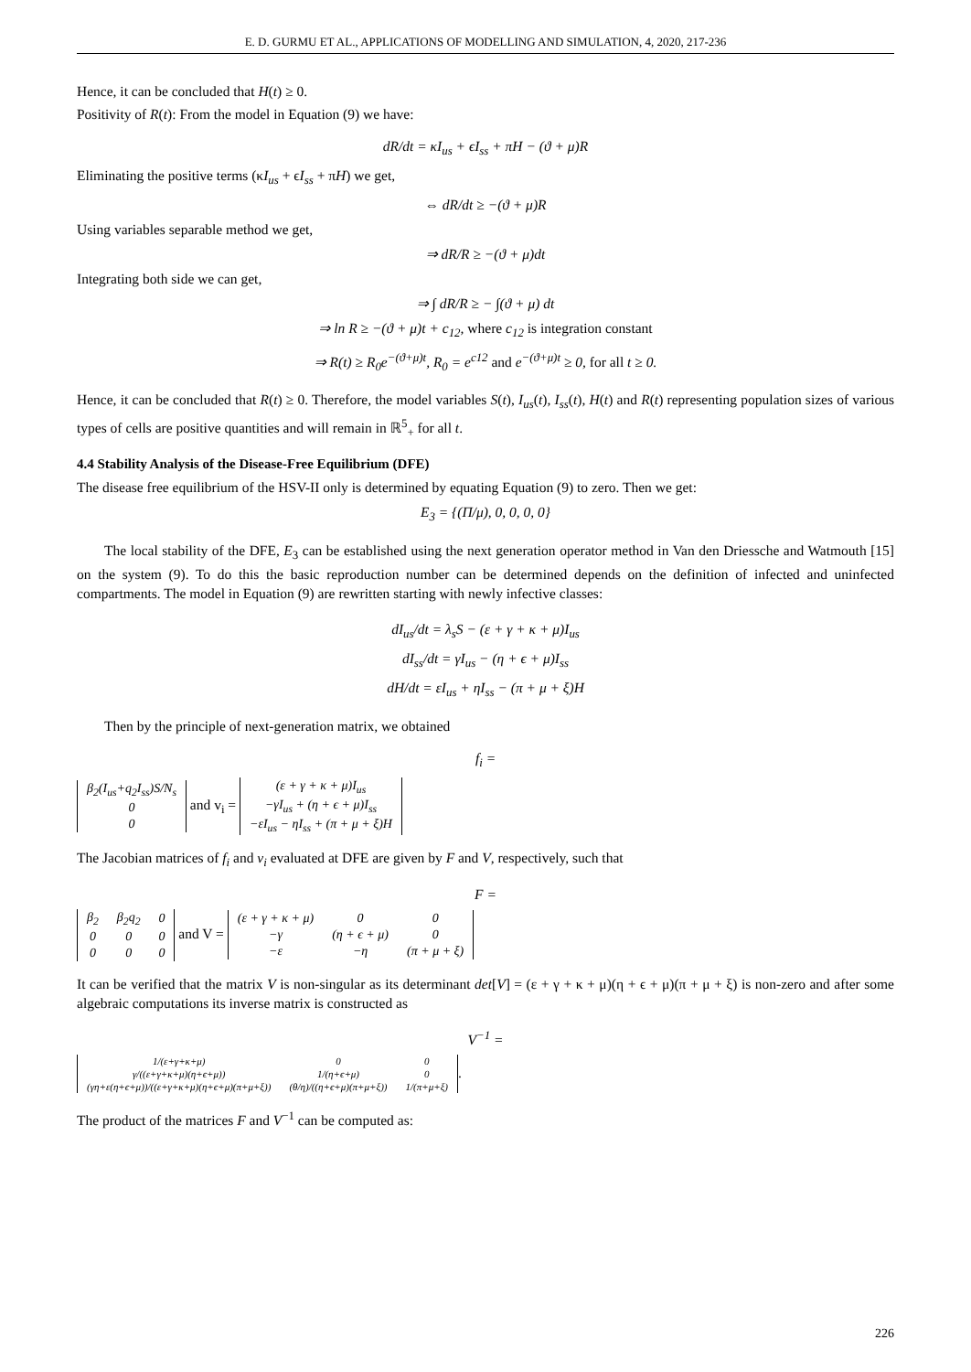E. D. GURMU ET AL., APPLICATIONS OF MODELLING AND SIMULATION, 4, 2020, 217-236
Hence, it can be concluded that H(t) ≥ 0.
Positivity of R(t): From the model in Equation (9) we have:
dR/dt = κI<sub>us</sub> + ϵI<sub>ss</sub> + πH − (ϑ + μ)R
Eliminating the positive terms (κI<sub>us</sub> + ϵI<sub>ss</sub> + πH) we get,
⇔ dR/dt ≥ −(ϑ + μ)R
Using variables separable method we get,
⇒ dR/R ≥ −(ϑ + μ)dt
Integrating both side we can get,
⇒ ∫ dR/R ≥ − ∫(ϑ + μ) dt
⇒ ln R ≥ −(ϑ + μ)t + c<sub>12</sub>, where c<sub>12</sub> is integration constant
⇒ R(t) ≥ R<sub>0</sub>e<sup>−(ϑ+μ)t</sup>, R<sub>0</sub> = e<sup>c12</sup> and e<sup>−(ϑ+μ)t</sup> ≥ 0, for all t ≥ 0.
Hence, it can be concluded that R(t) ≥ 0. Therefore, the model variables S(t), I<sub>us</sub>(t), I<sub>ss</sub>(t), H(t) and R(t) representing population sizes of various types of cells are positive quantities and will remain in ℝ<sup>5</sup><sub>+</sub> for all t.
4.4 Stability Analysis of the Disease-Free Equilibrium (DFE)
The disease free equilibrium of the HSV-II only is determined by equating Equation (9) to zero. Then we get:
E<sub>3</sub> = {(Π/μ), 0, 0, 0, 0}
The local stability of the DFE, E<sub>3</sub> can be established using the next generation operator method in Van den Driessche and Watmouth [15] on the system (9). To do this the basic reproduction number can be determined depends on the definition of infected and uninfected compartments. The model in Equation (9) are rewritten starting with newly infective classes:
dI<sub>us</sub>/dt = λ<sub>s</sub>S − (ε + γ + κ + μ)I<sub>us</sub>
dI<sub>ss</sub>/dt = γI<sub>us</sub> − (η + ϵ + μ)I<sub>ss</sub>
dH/dt = εI<sub>us</sub> + ηI<sub>ss</sub> − (π + μ + ξ)H
Then by the principle of next-generation matrix, we obtained
f<sub>i</sub> =
| β<sub>2</sub>(I<sub>us</sub>+q<sub>2</sub>I<sub>ss</sub>)S/N<sub>s</sub> |
| 0 |
| 0 |
and v<sub>i</sub> =
| (ε + γ + κ + μ)I<sub>us</sub> |
| −γI<sub>us</sub> + (η + ϵ + μ)I<sub>ss</sub> |
| −εI<sub>us</sub> − ηI<sub>ss</sub> + (π + μ + ξ)H |
The Jacobian matrices of f<sub>i</sub> and v<sub>i</sub> evaluated at DFE are given by F and V, respectively, such that
F =
| β<sub>2</sub> | β<sub>2</sub>q<sub>2</sub> | 0 |
| 0 | 0 | 0 |
| 0 | 0 | 0 |
and V =
| (ε + γ + κ + μ) | 0 | 0 |
| −γ | (η + ϵ + μ) | 0 |
| −ε | −η | (π + μ + ξ) |
It can be verified that the matrix V is non-singular as its determinant det[V] = (ε + γ + κ + μ)(η + ϵ + μ)(π + μ + ξ) is non-zero and after some algebraic computations its inverse matrix is constructed as
V<sup>−1</sup> =
| 1/(ε+γ+κ+μ) | 0 | 0 |
| γ/((ε+γ+κ+μ)(η+ϵ+μ)) | 1/(η+ϵ+μ) | 0 |
| (γη+ε(η+ϵ+μ))/((ε+γ+κ+μ)(η+ϵ+μ)(π+μ+ξ)) | (θ/η)/((η+ϵ+μ)(π+μ+ξ)) | 1/(π+μ+ξ) |
.
The product of the matrices F and V<sup>−1</sup> can be computed as:
226